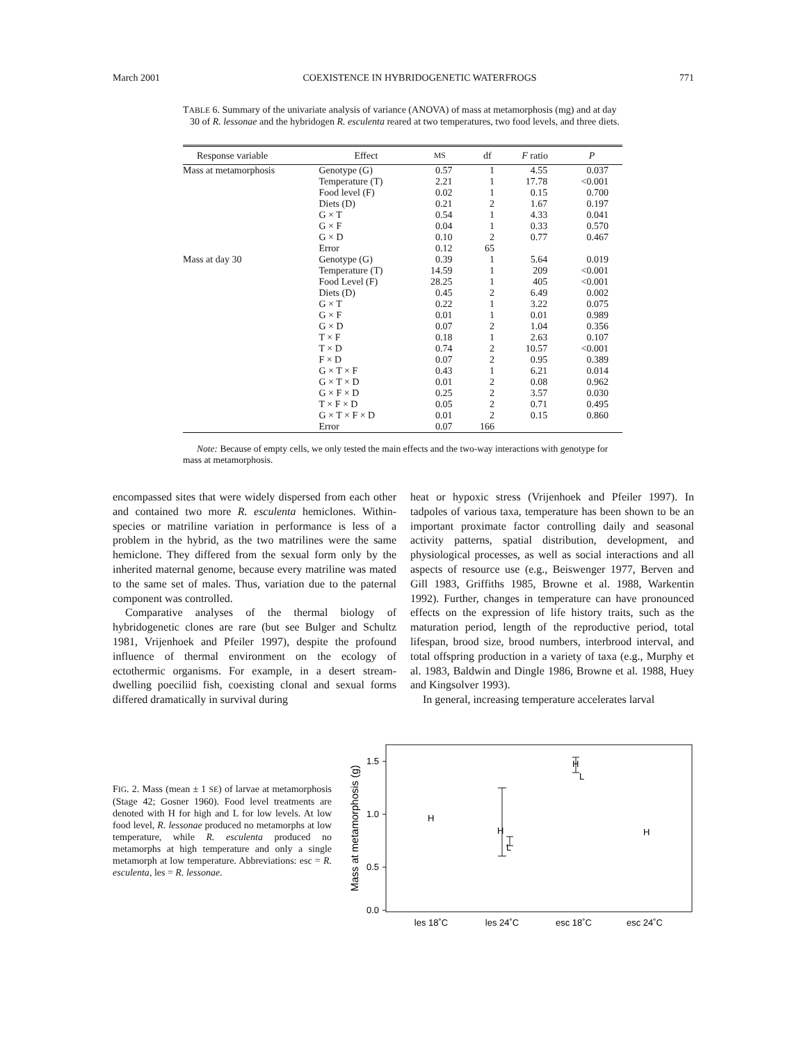March 2001 COEXISTENCE IN HYBRIDOGENETIC WATERFROGS 771
TABLE 6. Summary of the univariate analysis of variance (ANOVA) of mass at metamorphosis (mg) and at day 30 of R. lessonae and the hybridogen R. esculenta reared at two temperatures, two food levels, and three diets.
| Response variable | Effect | MS | df | F ratio | P |
| --- | --- | --- | --- | --- | --- |
| Mass at metamorphosis | Genotype (G) | 0.57 | 1 | 4.55 | 0.037 |
| | Temperature (T) | 2.21 | 1 | 17.78 | <0.001 |
| | Food level (F) | 0.02 | 1 | 0.15 | 0.700 |
| | Diets (D) | 0.21 | 2 | 1.67 | 0.197 |
| | G × T | 0.54 | 1 | 4.33 | 0.041 |
| | G × F | 0.04 | 1 | 0.33 | 0.570 |
| | G × D | 0.10 | 2 | 0.77 | 0.467 |
| | Error | 0.12 | 65 | | |
| Mass at day 30 | Genotype (G) | 0.39 | 1 | 5.64 | 0.019 |
| | Temperature (T) | 14.59 | 1 | 209 | <0.001 |
| | Food Level (F) | 28.25 | 1 | 405 | <0.001 |
| | Diets (D) | 0.45 | 2 | 6.49 | 0.002 |
| | G × T | 0.22 | 1 | 3.22 | 0.075 |
| | G × F | 0.01 | 1 | 0.01 | 0.989 |
| | G × D | 0.07 | 2 | 1.04 | 0.356 |
| | T × F | 0.18 | 1 | 2.63 | 0.107 |
| | T × D | 0.74 | 2 | 10.57 | <0.001 |
| | F × D | 0.07 | 2 | 0.95 | 0.389 |
| | G × T × F | 0.43 | 1 | 6.21 | 0.014 |
| | G × T × D | 0.01 | 2 | 0.08 | 0.962 |
| | G × F × D | 0.25 | 2 | 3.57 | 0.030 |
| | T × F × D | 0.05 | 2 | 0.71 | 0.495 |
| | G × T × F × D | 0.01 | 2 | 0.15 | 0.860 |
| | Error | 0.07 | 166 | | |
Note: Because of empty cells, we only tested the main effects and the two-way interactions with genotype for mass at metamorphosis.
encompassed sites that were widely dispersed from each other and contained two more R. esculenta hemiclones. Within-species or matriline variation in performance is less of a problem in the hybrid, as the two matrilines were the same hemiclone. They differed from the sexual form only by the inherited maternal genome, because every matriline was mated to the same set of males. Thus, variation due to the paternal component was controlled.
Comparative analyses of the thermal biology of hybridogenetic clones are rare (but see Bulger and Schultz 1981, Vrijenhoek and Pfeiler 1997), despite the profound influence of thermal environment on the ecology of ectothermic organisms. For example, in a desert stream-dwelling poeciliid fish, coexisting clonal and sexual forms differed dramatically in survival during
heat or hypoxic stress (Vrijenhoek and Pfeiler 1997). In tadpoles of various taxa, temperature has been shown to be an important proximate factor controlling daily and seasonal activity patterns, spatial distribution, development, and physiological processes, as well as social interactions and all aspects of resource use (e.g., Beiswenger 1977, Berven and Gill 1983, Griffiths 1985, Browne et al. 1988, Warkentin 1992). Further, changes in temperature can have pronounced effects on the expression of life history traits, such as the maturation period, length of the reproductive period, total lifespan, brood size, brood numbers, interbrood interval, and total offspring production in a variety of taxa (e.g., Murphy et al. 1983, Baldwin and Dingle 1986, Browne et al. 1988, Huey and Kingsolver 1993).
In general, increasing temperature accelerates larval
FIG. 2. Mass (mean ± 1 SE) of larvae at metamorphosis (Stage 42; Gosner 1960). Food level treatments are denoted with H for high and L for low levels. At low food level, R. lessonae produced no metamorphs at low temperature, while R. esculenta produced no metamorphs at high temperature and only a single metamorph at low temperature. Abbreviations: esc = R. esculenta, les = R. lessonae.
1.5
1.0
0.5
0.0
Mass at metamorphosis (g)
H
H
L
H
L
H
les 18˚C
les 24˚C
esc 18˚C
esc 24˚C